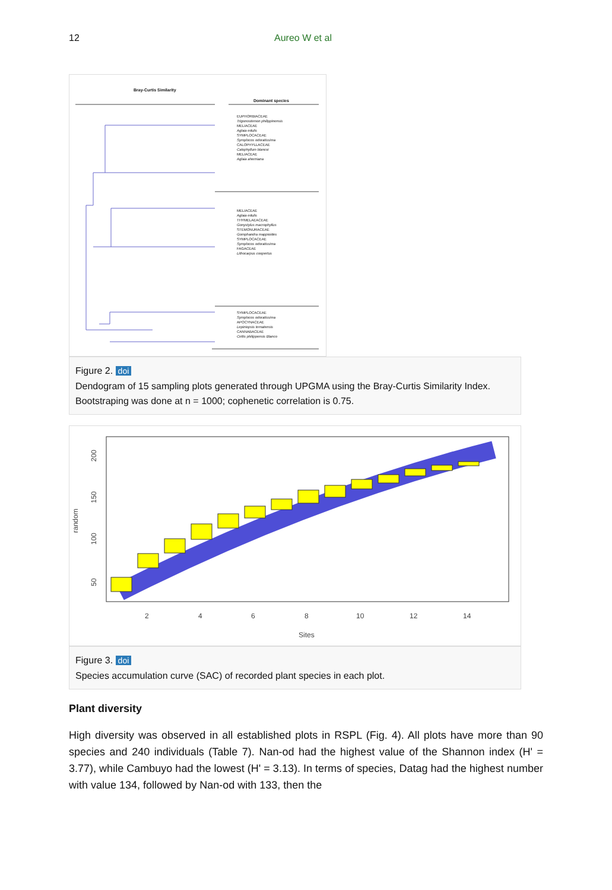12 Aureo W et al
Bray-Curtis Similarity
Dominant species
EUPHORBIACEAE
Trigonostemon philippinensis
MELIACEAE
Aglaia edulis
SYMPLOCACEAE
Symplocos odoratissima
CALOPHYLLACEAE
Calophyllum blancoi
MELIACEAE
Aglaia aherniana
MELIACEAE
Aglaia edulis
THYMELAEACEAE
Gonystylus macrophyllus
STEMONURACEAE
Gomphandra mappioides
SYMPLOCACEAE
Symplocos odoratissima
FAGACEAE
Lithocarpus coopertus
SYMPLOCACEAE
Symplocos odoratissima
APOCYNACEAE
Lepiniopsis ternatensis
CANNABACEAE
Celtis philippensis Blanco
Figure 2. doi
Dendogram of 15 sampling plots generated through UPGMA using the Bray-Curtis Similarity Index. Bootstraping was done at n = 1000; cophenetic correlation is 0.75.
50
100
150
200
random
2
4
6
8
10
12
14
Sites
Figure 3. doi
Species accumulation curve (SAC) of recorded plant species in each plot.
Plant diversity
High diversity was observed in all established plots in RSPL (Fig. 4). All plots have more than 90 species and 240 individuals (Table 7). Nan-od had the highest value of the Shannon index (H' = 3.77), while Cambuyo had the lowest (H' = 3.13). In terms of species, Datag had the highest number with value 134, followed by Nan-od with 133, then the